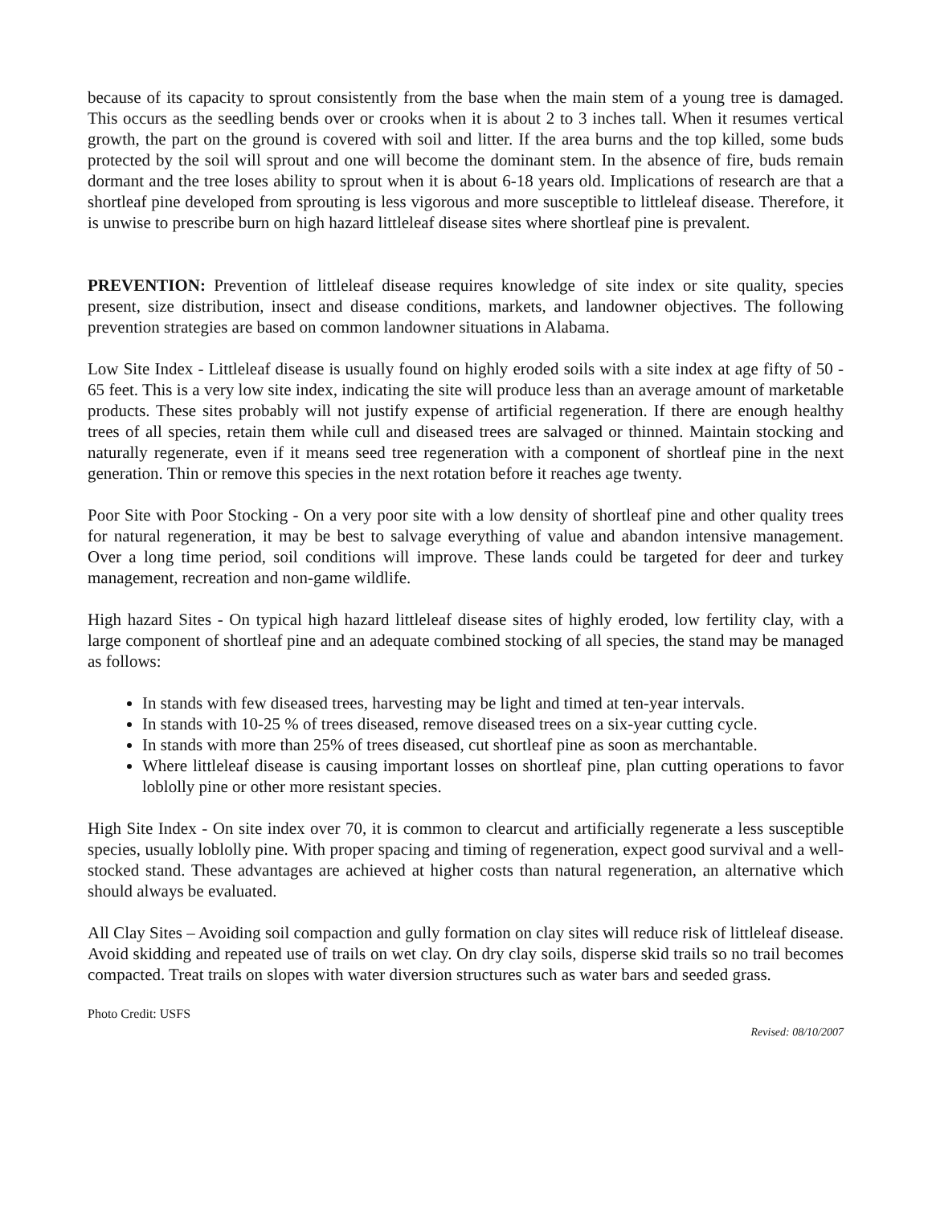because of its capacity to sprout consistently from the base when the main stem of a young tree is damaged. This occurs as the seedling bends over or crooks when it is about 2 to 3 inches tall. When it resumes vertical growth, the part on the ground is covered with soil and litter. If the area burns and the top killed, some buds protected by the soil will sprout and one will become the dominant stem. In the absence of fire, buds remain dormant and the tree loses ability to sprout when it is about 6-18 years old. Implications of research are that a shortleaf pine developed from sprouting is less vigorous and more susceptible to littleleaf disease. Therefore, it is unwise to prescribe burn on high hazard littleleaf disease sites where shortleaf pine is prevalent.
PREVENTION: Prevention of littleleaf disease requires knowledge of site index or site quality, species present, size distribution, insect and disease conditions, markets, and landowner objectives. The following prevention strategies are based on common landowner situations in Alabama.
Low Site Index - Littleleaf disease is usually found on highly eroded soils with a site index at age fifty of 50 - 65 feet. This is a very low site index, indicating the site will produce less than an average amount of marketable products. These sites probably will not justify expense of artificial regeneration. If there are enough healthy trees of all species, retain them while cull and diseased trees are salvaged or thinned. Maintain stocking and naturally regenerate, even if it means seed tree regeneration with a component of shortleaf pine in the next generation. Thin or remove this species in the next rotation before it reaches age twenty.
Poor Site with Poor Stocking - On a very poor site with a low density of shortleaf pine and other quality trees for natural regeneration, it may be best to salvage everything of value and abandon intensive management. Over a long time period, soil conditions will improve. These lands could be targeted for deer and turkey management, recreation and non-game wildlife.
High hazard Sites - On typical high hazard littleleaf disease sites of highly eroded, low fertility clay, with a large component of shortleaf pine and an adequate combined stocking of all species, the stand may be managed as follows:
In stands with few diseased trees, harvesting may be light and timed at ten-year intervals.
In stands with 10-25 % of trees diseased, remove diseased trees on a six-year cutting cycle.
In stands with more than 25% of trees diseased, cut shortleaf pine as soon as merchantable.
Where littleleaf disease is causing important losses on shortleaf pine, plan cutting operations to favor loblolly pine or other more resistant species.
High Site Index - On site index over 70, it is common to clearcut and artificially regenerate a less susceptible species, usually loblolly pine. With proper spacing and timing of regeneration, expect good survival and a well-stocked stand. These advantages are achieved at higher costs than natural regeneration, an alternative which should always be evaluated.
All Clay Sites – Avoiding soil compaction and gully formation on clay sites will reduce risk of littleleaf disease. Avoid skidding and repeated use of trails on wet clay. On dry clay soils, disperse skid trails so no trail becomes compacted. Treat trails on slopes with water diversion structures such as water bars and seeded grass.
Photo Credit: USFS
Revised: 08/10/2007